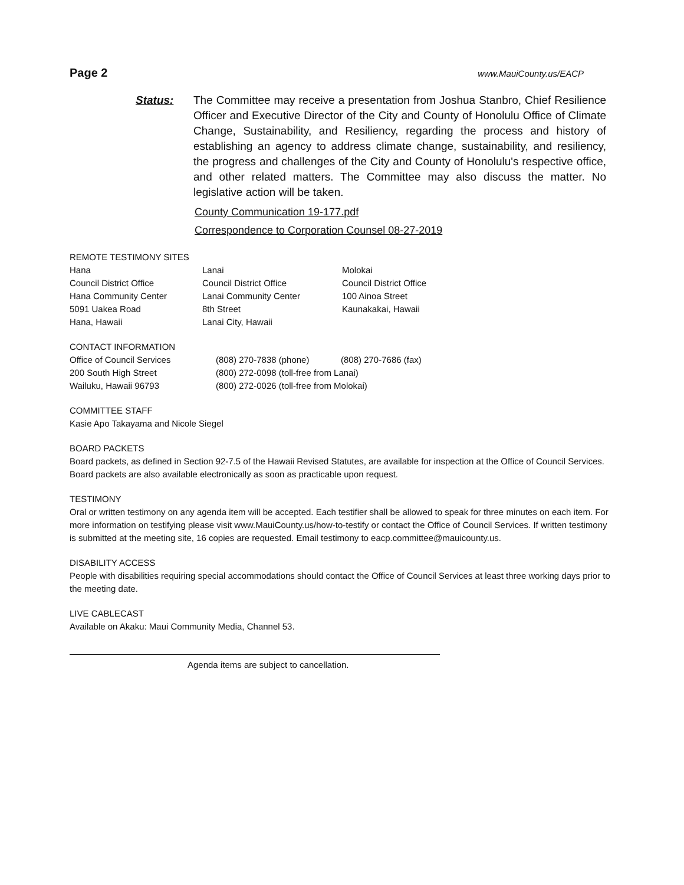Page 2 www.MauiCounty.us/EACP
Status: The Committee may receive a presentation from Joshua Stanbro, Chief Resilience Officer and Executive Director of the City and County of Honolulu Office of Climate Change, Sustainability, and Resiliency, regarding the process and history of establishing an agency to address climate change, sustainability, and resiliency, the progress and challenges of the City and County of Honolulu's respective office, and other related matters. The Committee may also discuss the matter. No legislative action will be taken.
County Communication 19-177.pdf
Correspondence to Corporation Counsel 08-27-2019
REMOTE TESTIMONY SITES
| Hana | Lanai | Molokai |
| Council District Office | Council District Office | Council District Office |
| Hana Community Center | Lanai Community Center | 100 Ainoa Street |
| 5091 Uakea Road | 8th Street | Kaunakakai, Hawaii |
| Hana, Hawaii | Lanai City, Hawaii | |
CONTACT INFORMATION
| Office of Council Services | (808) 270-7838 (phone) | (808) 270-7686 (fax) |
| 200 South High Street | (800) 272-0098 (toll-free from Lanai) | |
| Wailuku, Hawaii 96793 | (800) 272-0026 (toll-free from Molokai) | |
COMMITTEE STAFF
Kasie Apo Takayama and Nicole Siegel
BOARD PACKETS
Board packets, as defined in Section 92-7.5 of the Hawaii Revised Statutes, are available for inspection at the Office of Council Services. Board packets are also available electronically as soon as practicable upon request.
TESTIMONY
Oral or written testimony on any agenda item will be accepted. Each testifier shall be allowed to speak for three minutes on each item. For more information on testifying please visit www.MauiCounty.us/how-to-testify or contact the Office of Council Services. If written testimony is submitted at the meeting site, 16 copies are requested. Email testimony to eacp.committee@mauicounty.us.
DISABILITY ACCESS
People with disabilities requiring special accommodations should contact the Office of Council Services at least three working days prior to the meeting date.
LIVE CABLECAST
Available on Akaku: Maui Community Media, Channel 53.
Agenda items are subject to cancellation.